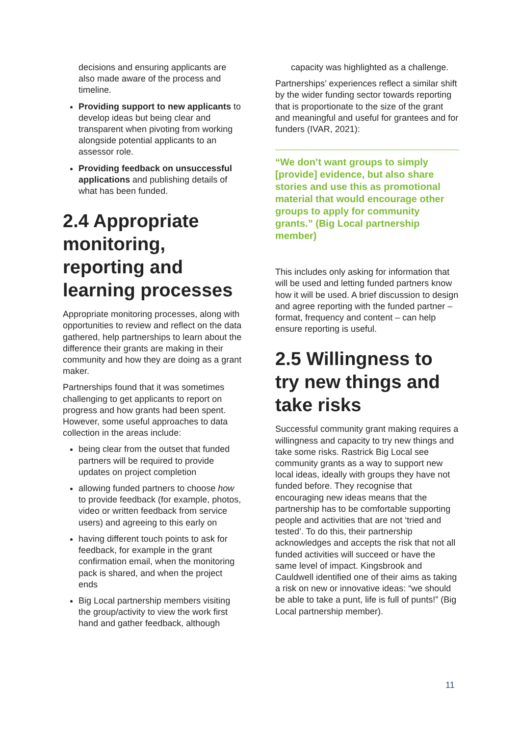decisions and ensuring applicants are also made aware of the process and timeline.
Providing support to new applicants to develop ideas but being clear and transparent when pivoting from working alongside potential applicants to an assessor role.
Providing feedback on unsuccessful applications and publishing details of what has been funded.
2.4 Appropriate monitoring, reporting and learning processes
Appropriate monitoring processes, along with opportunities to review and reflect on the data gathered, help partnerships to learn about the difference their grants are making in their community and how they are doing as a grant maker.
Partnerships found that it was sometimes challenging to get applicants to report on progress and how grants had been spent. However, some useful approaches to data collection in the areas include:
being clear from the outset that funded partners will be required to provide updates on project completion
allowing funded partners to choose how to provide feedback (for example, photos, video or written feedback from service users) and agreeing to this early on
having different touch points to ask for feedback, for example in the grant confirmation email, when the monitoring pack is shared, and when the project ends
Big Local partnership members visiting the group/activity to view the work first hand and gather feedback, although
capacity was highlighted as a challenge.
Partnerships’ experiences reflect a similar shift by the wider funding sector towards reporting that is proportionate to the size of the grant and meaningful and useful for grantees and for funders (IVAR, 2021):
“We don’t want groups to simply [provide] evidence, but also share stories and use this as promotional material that would encourage other groups to apply for community grants.” (Big Local partnership member)
This includes only asking for information that will be used and letting funded partners know how it will be used. A brief discussion to design and agree reporting with the funded partner – format, frequency and content – can help ensure reporting is useful.
2.5 Willingness to try new things and take risks
Successful community grant making requires a willingness and capacity to try new things and take some risks. Rastrick Big Local see community grants as a way to support new local ideas, ideally with groups they have not funded before. They recognise that encouraging new ideas means that the partnership has to be comfortable supporting people and activities that are not ‘tried and tested’. To do this, their partnership acknowledges and accepts the risk that not all funded activities will succeed or have the same level of impact. Kingsbrook and Cauldwell identified one of their aims as taking a risk on new or innovative ideas: “we should be able to take a punt, life is full of punts!” (Big Local partnership member).
11